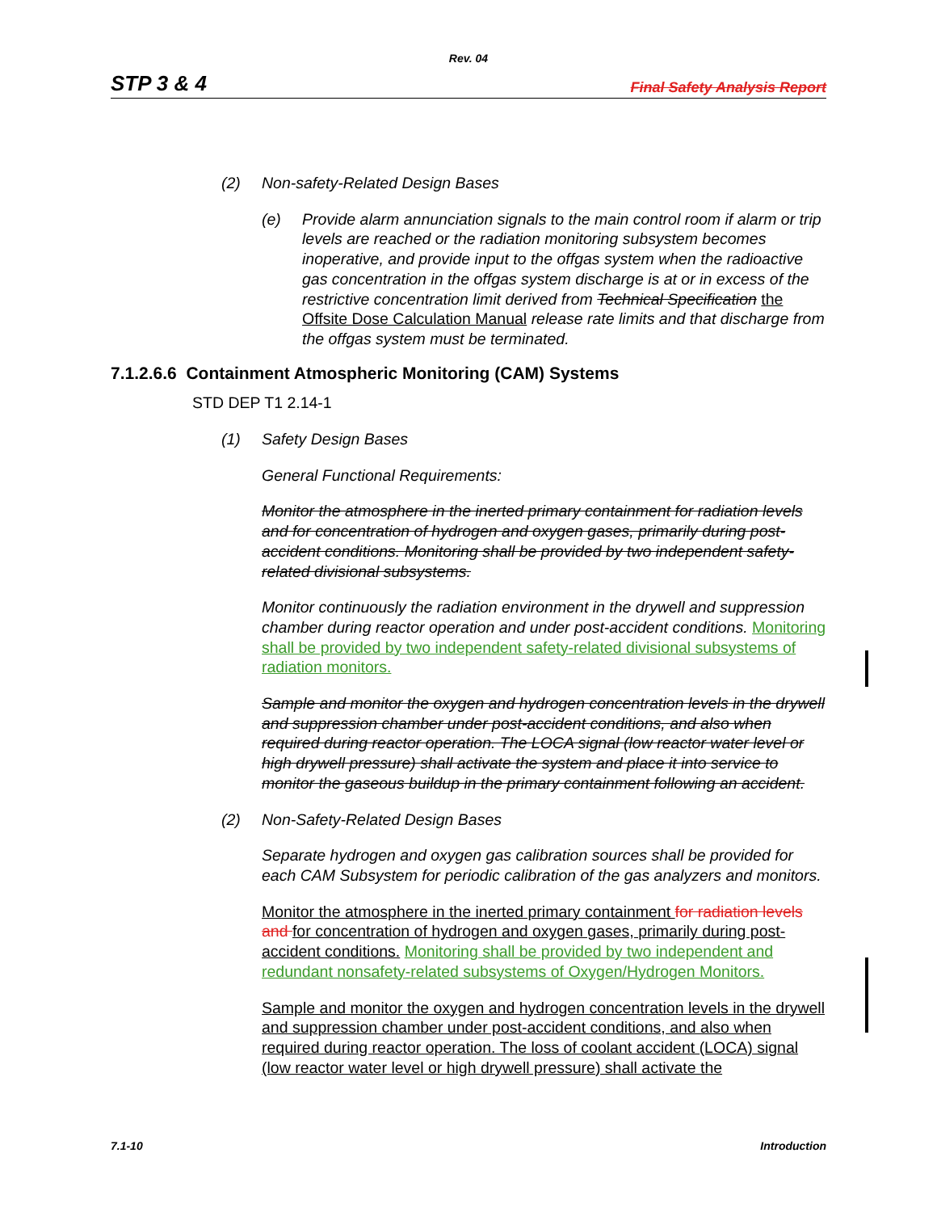Rev. 04
STP 3 & 4 Final Safety Analysis Report
(2) Non-safety-Related Design Bases
(e) Provide alarm annunciation signals to the main control room if alarm or trip levels are reached or the radiation monitoring subsystem becomes inoperative, and provide input to the offgas system when the radioactive gas concentration in the offgas system discharge is at or in excess of the restrictive concentration limit derived from Technical Specification the Offsite Dose Calculation Manual release rate limits and that discharge from the offgas system must be terminated.
7.1.2.6.6 Containment Atmospheric Monitoring (CAM) Systems
STD DEP T1 2.14-1
(1) Safety Design Bases
General Functional Requirements:
Monitor the atmosphere in the inerted primary containment for radiation levels and for concentration of hydrogen and oxygen gases, primarily during post-accident conditions. Monitoring shall be provided by two independent safety-related divisional subsystems.
Monitor continuously the radiation environment in the drywell and suppression chamber during reactor operation and under post-accident conditions. Monitoring shall be provided by two independent safety-related divisional subsystems of radiation monitors.
Sample and monitor the oxygen and hydrogen concentration levels in the drywell and suppression chamber under post-accident conditions, and also when required during reactor operation. The LOCA signal (low reactor water level or high drywell pressure) shall activate the system and place it into service to monitor the gaseous buildup in the primary containment following an accident.
(2) Non-Safety-Related Design Bases
Separate hydrogen and oxygen gas calibration sources shall be provided for each CAM Subsystem for periodic calibration of the gas analyzers and monitors.
Monitor the atmosphere in the inerted primary containment for radiation levels and for concentration of hydrogen and oxygen gases, primarily during post-accident conditions. Monitoring shall be provided by two independent and redundant nonsafety-related subsystems of Oxygen/Hydrogen Monitors.
Sample and monitor the oxygen and hydrogen concentration levels in the drywell and suppression chamber under post-accident conditions, and also when required during reactor operation. The loss of coolant accident (LOCA) signal (low reactor water level or high drywell pressure) shall activate the
7.1-10 Introduction